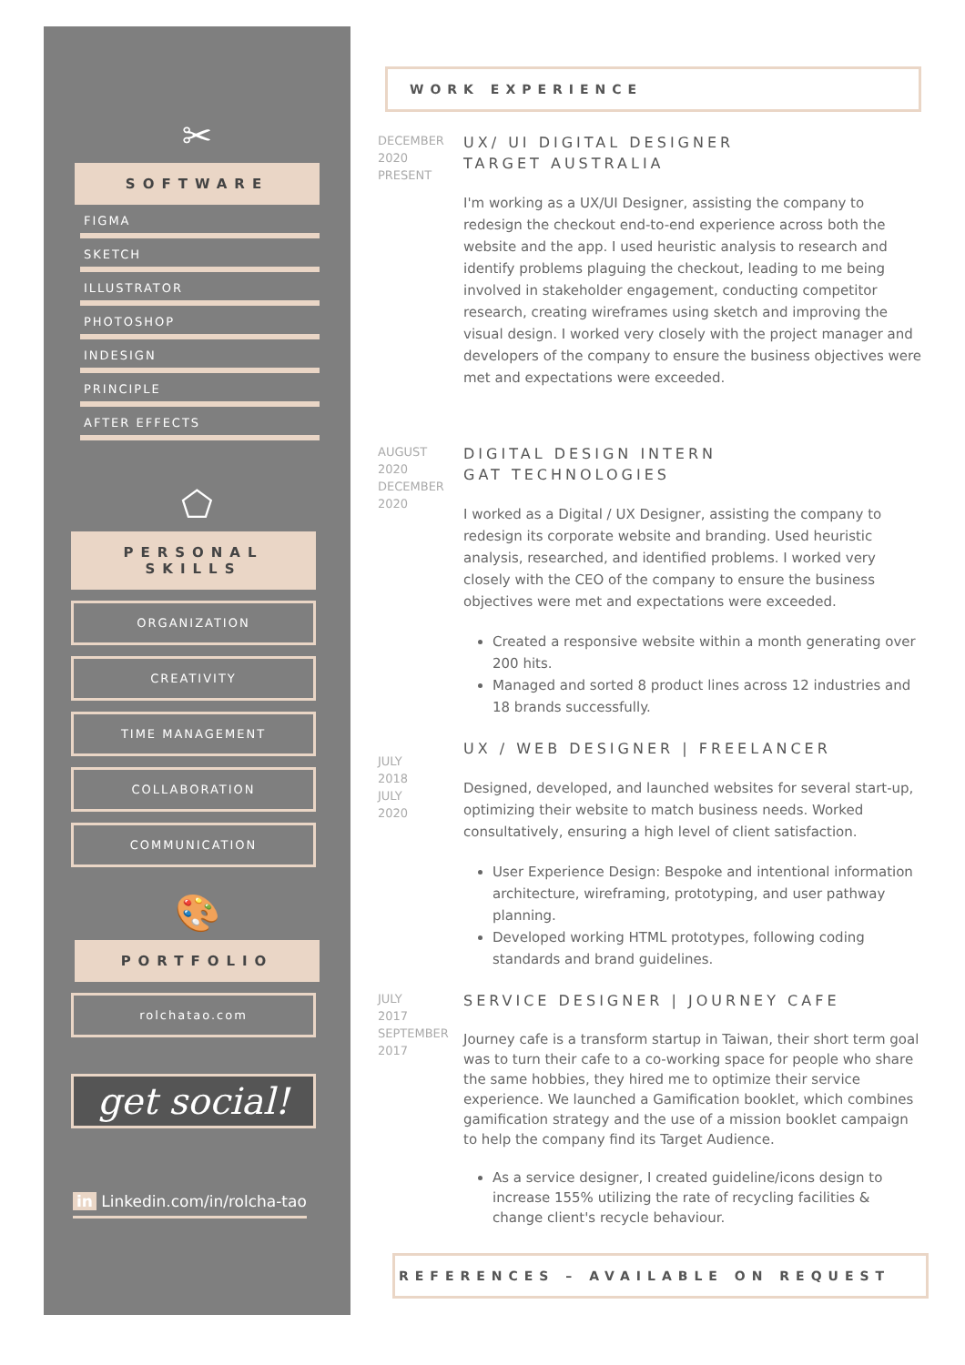✂
SOFTWARE
FIGMA
SKETCH
ILLUSTRATOR
PHOTOSHOP
INDESIGN
PRINCIPLE
AFTER EFFECTS
⬠
PERSONAL
SKILLS
ORGANIZATION
CREATIVITY
TIME MANAGEMENT
COLLABORATION
COMMUNICATION
🎨
PORTFOLIO
rolchatao.com
get social!
in Linkedin.com/in/rolcha-tao
WORK EXPERIENCE
DECEMBER
2020
PRESENT
UX/ UI DIGITAL DESIGNER
TARGET AUSTRALIA
I'm working as a UX/UI Designer, assisting the company to redesign the checkout end-to-end experience across both the website and the app. I used heuristic analysis to research and identify problems plaguing the checkout, leading to me being involved in stakeholder engagement, conducting competitor research, creating wireframes using sketch and improving the visual design. I worked very closely with the project manager and developers of the company to ensure the business objectives were met and expectations were exceeded.
AUGUST
2020
DECEMBER
2020
DIGITAL DESIGN INTERN
GAT TECHNOLOGIES
I worked as a Digital / UX Designer, assisting the company to redesign its corporate website and branding. Used heuristic analysis, researched, and identified problems. I worked very closely with the CEO of the company to ensure the business objectives were met and expectations were exceeded.
Created a responsive website within a month generating over 200 hits.
Managed and sorted 8 product lines across 12 industries and 18 brands successfully.
JULY
2018
JULY
2020
UX / WEB DESIGNER | FREELANCER
Designed, developed, and launched websites for several start-up, optimizing their website to match business needs. Worked consultatively, ensuring a high level of client satisfaction.
User Experience Design: Bespoke and intentional information architecture, wireframing, prototyping, and user pathway planning.
Developed working HTML prototypes, following coding standards and brand guidelines.
JULY
2017
SEPTEMBER
2017
SERVICE DESIGNER | JOURNEY CAFE
Journey cafe is a transform startup in Taiwan, their short term goal was to turn their cafe to a co-working space for people who share the same hobbies, they hired me to optimize their service experience. We launched a Gamification booklet, which combines gamification strategy and the use of a mission booklet campaign to help the company find its Target Audience.
As a service designer, I created guideline/icons design to increase 155% utilizing the rate of recycling facilities & change client's recycle behaviour.
REFERENCES – AVAILABLE ON REQUEST